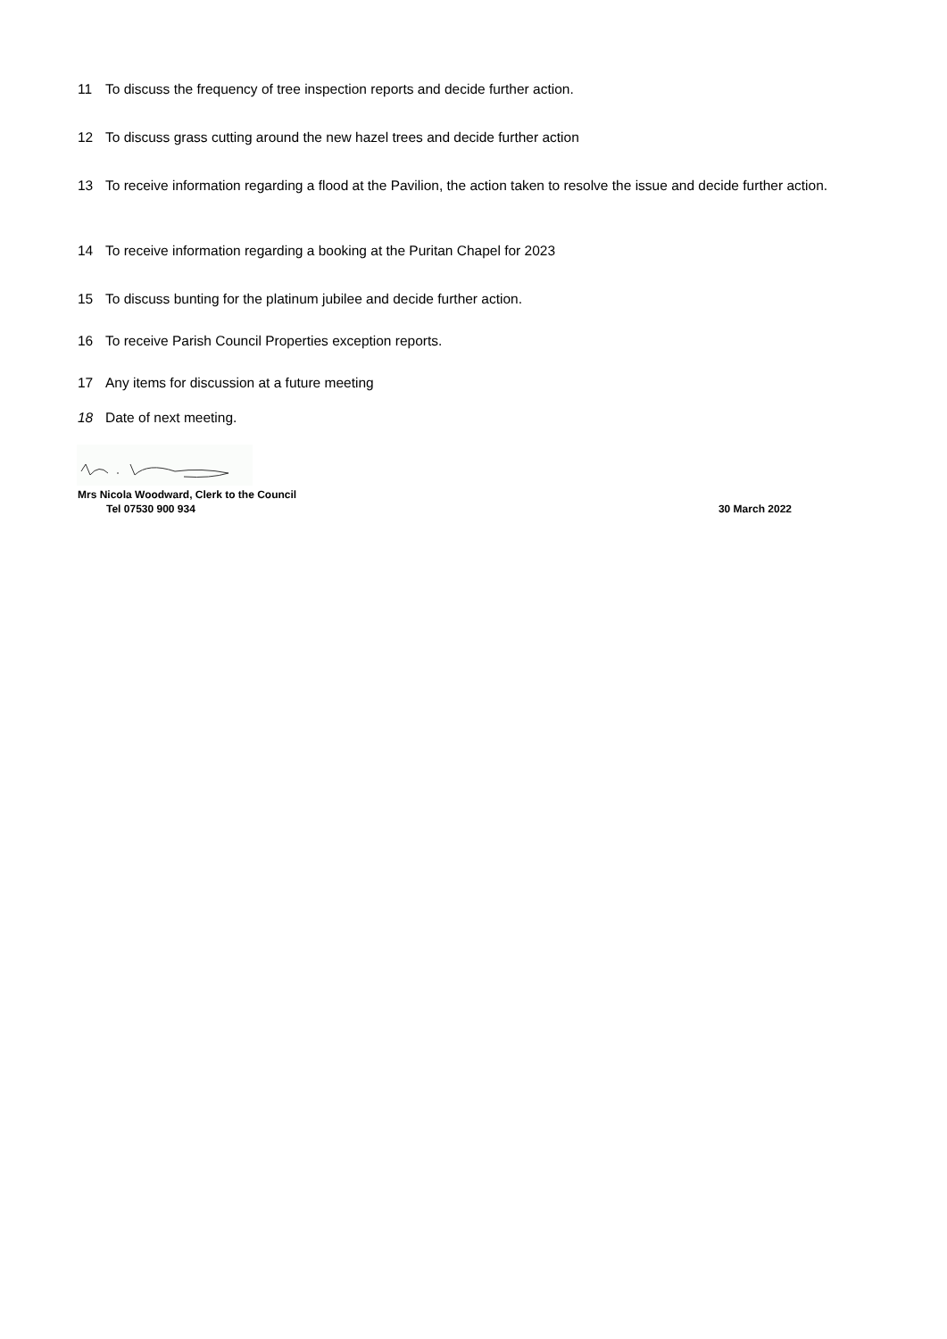11 To discuss the frequency of tree inspection reports and decide further action.
12 To discuss grass cutting around the new hazel trees and decide further action
13 To receive information regarding a flood at the Pavilion, the action taken to resolve the issue and decide further action.
14 To receive information regarding a booking at the Puritan Chapel for 2023
15 To discuss bunting for the platinum jubilee and decide further action.
16 To receive Parish Council Properties exception reports.
17 Any items for discussion at a future meeting
18 Date of next meeting.
Mrs Nicola Woodward, Clerk to the Council
Tel 07530 900 934 30 March 2022